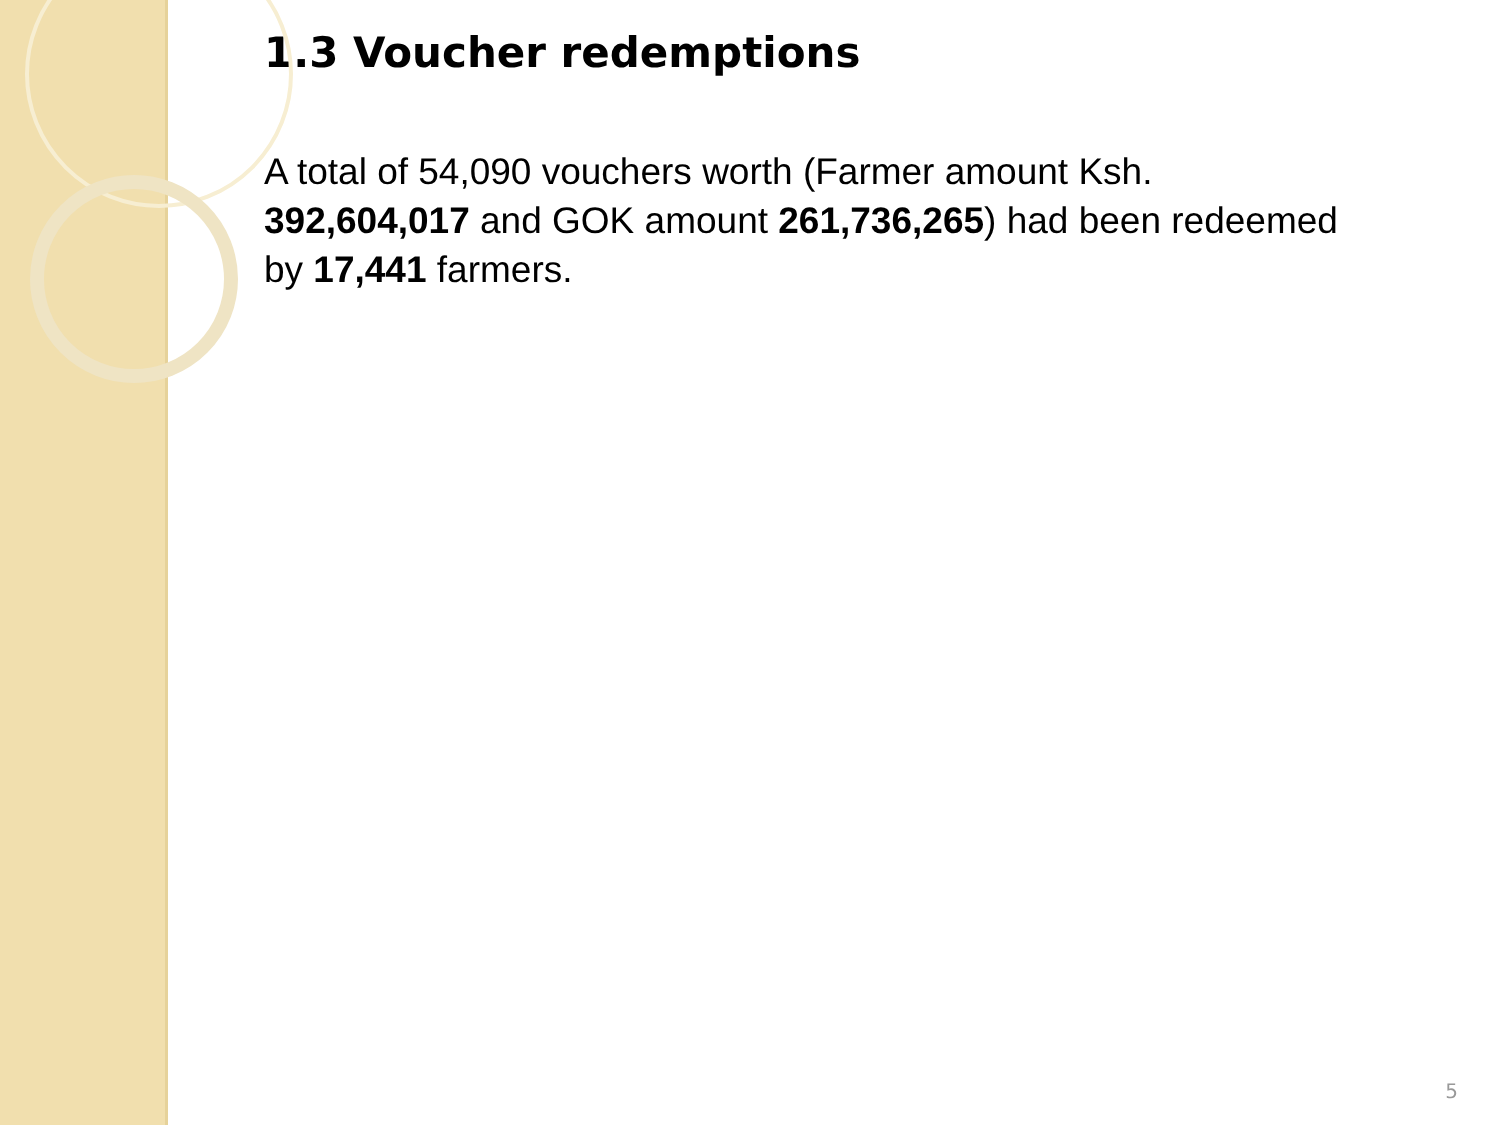1.3 Voucher redemptions
A total of 54,090 vouchers worth (Farmer amount Ksh. 392,604,017 and GOK amount 261,736,265) had been redeemed by 17,441 farmers.
5